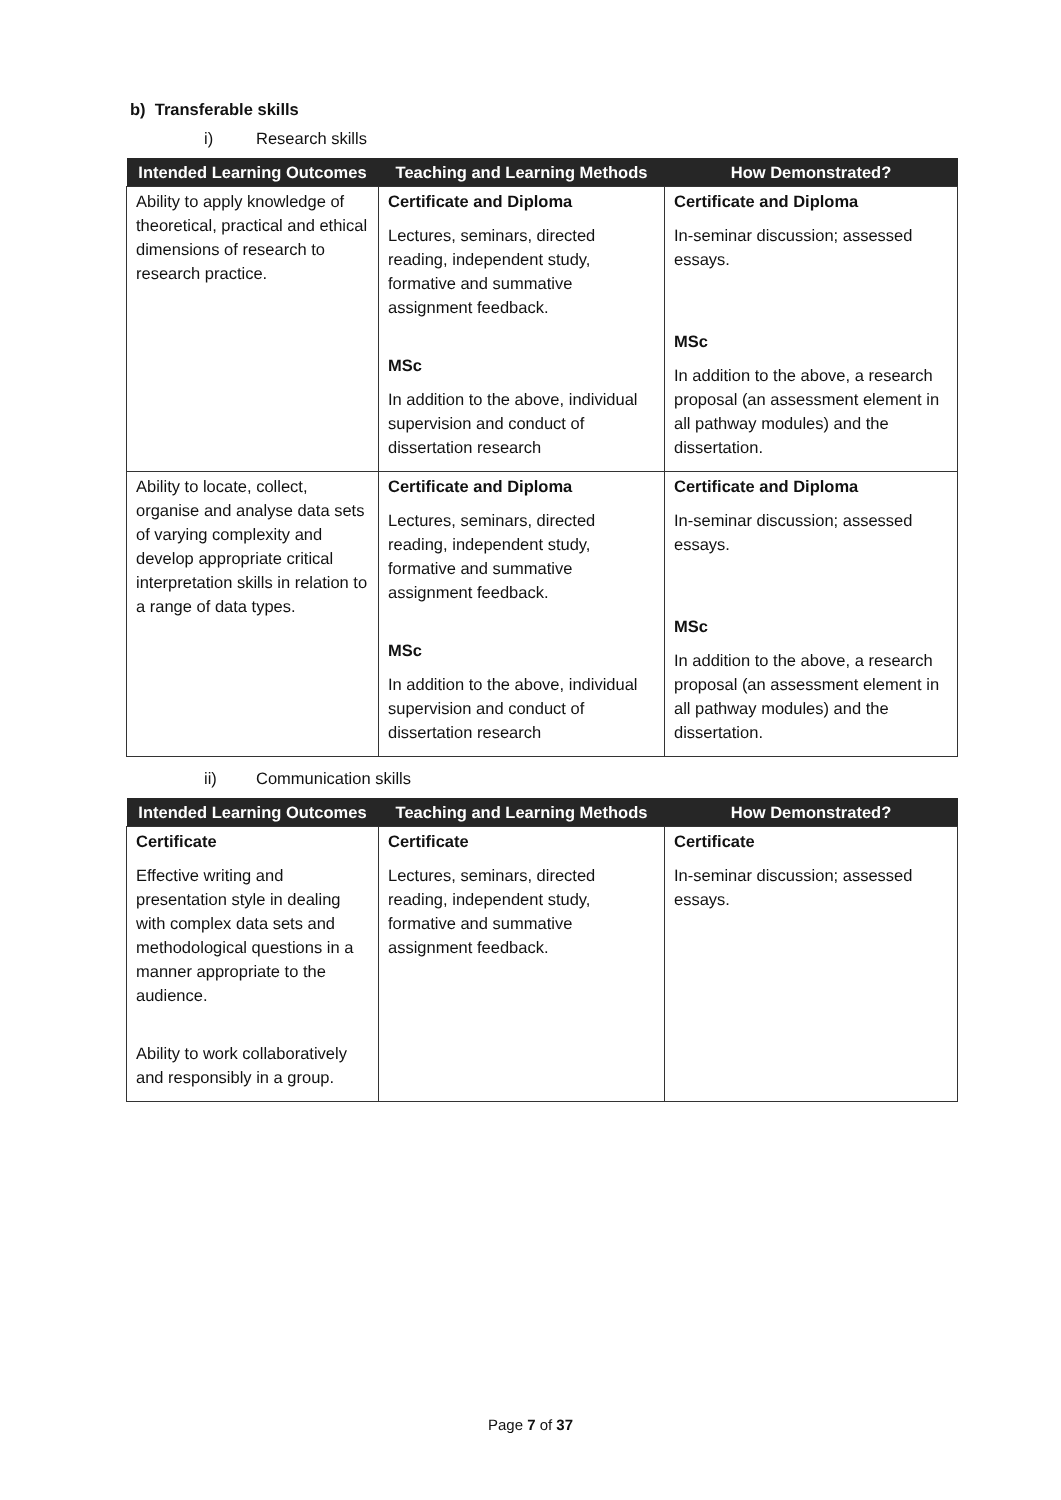b) Transferable skills
i) Research skills
| Intended Learning Outcomes | Teaching and Learning Methods | How Demonstrated? |
| --- | --- | --- |
| Ability to apply knowledge of theoretical, practical and ethical dimensions of research to research practice. | Certificate and Diploma Lectures, seminars, directed reading, independent study, formative and summative assignment feedback. MSc In addition to the above, individual supervision and conduct of dissertation research | Certificate and Diploma In-seminar discussion; assessed essays. MSc In addition to the above, a research proposal (an assessment element in all pathway modules) and the dissertation. |
| Ability to locate, collect, organise and analyse data sets of varying complexity and develop appropriate critical interpretation skills in relation to a range of data types. | Certificate and Diploma Lectures, seminars, directed reading, independent study, formative and summative assignment feedback. MSc In addition to the above, individual supervision and conduct of dissertation research | Certificate and Diploma In-seminar discussion; assessed essays. MSc In addition to the above, a research proposal (an assessment element in all pathway modules) and the dissertation. |
ii) Communication skills
| Intended Learning Outcomes | Teaching and Learning Methods | How Demonstrated? |
| --- | --- | --- |
| Certificate Effective writing and presentation style in dealing with complex data sets and methodological questions in a manner appropriate to the audience. Ability to work collaboratively and responsibly in a group. | Certificate Lectures, seminars, directed reading, independent study, formative and summative assignment feedback. | Certificate In-seminar discussion; assessed essays. |
Page 7 of 37